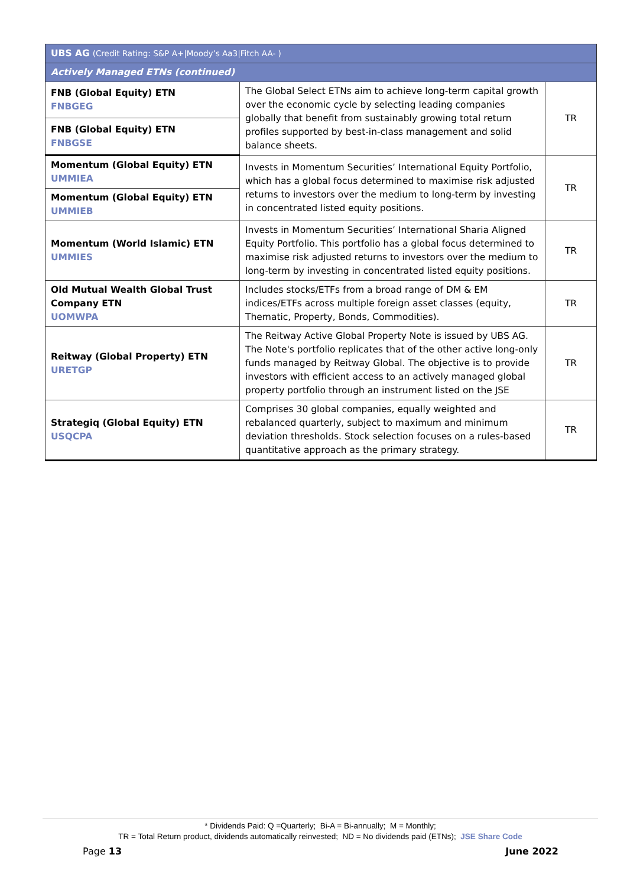| UBS AG (Credit Rating: S&P A+/Moody’s Aa3/Fitch AA- ) | | |
| --- | --- | --- |
| Actively Managed ETNs (continued) | | |
| FNB (Global Equity) ETN FNBGEG | The Global Select ETNs aim to achieve long-term capital growth over the economic cycle by selecting leading companies globally that benefit from sustainably growing total return profiles supported by best-in-class management and solid balance sheets. | TR |
| FNB (Global Equity) ETN FNBGSE | | |
| Momentum (Global Equity) ETN UMMIEA | Invests in Momentum Securities’ International Equity Portfolio, which has a global focus determined to maximise risk adjusted returns to investors over the medium to long-term by investing in concentrated listed equity positions. | TR |
| Momentum (Global Equity) ETN UMMIEB | | |
| Momentum (World Islamic) ETN UMMIES | Invests in Momentum Securities’ International Sharia Aligned Equity Portfolio. This portfolio has a global focus determined to maximise risk adjusted returns to investors over the medium to long-term by investing in concentrated listed equity positions. | TR |
| Old Mutual Wealth Global Trust Company ETN UOMWPA | Includes stocks/ETFs from a broad range of DM & EM indices/ETFs across multiple foreign asset classes (equity, Thematic, Property, Bonds, Commodities). | TR |
| Reitway (Global Property) ETN URETGP | The Reitway Active Global Property Note is issued by UBS AG. The Note's portfolio replicates that of the other active long-only funds managed by Reitway Global. The objective is to provide investors with efficient access to an actively managed global property portfolio through an instrument listed on the JSE | TR |
| Strategiq (Global Equity) ETN USQCPA | Comprises 30 global companies, equally weighted and rebalanced quarterly, subject to maximum and minimum deviation thresholds. Stock selection focuses on a rules-based quantitative approach as the primary strategy. | TR |
* Dividends Paid: Q =Quarterly; Bi-A = Bi-annually; M = Monthly;
TR = Total Return product, dividends automatically reinvested; ND = No dividends paid (ETNs); JSE Share Code
Page 13 June 2022